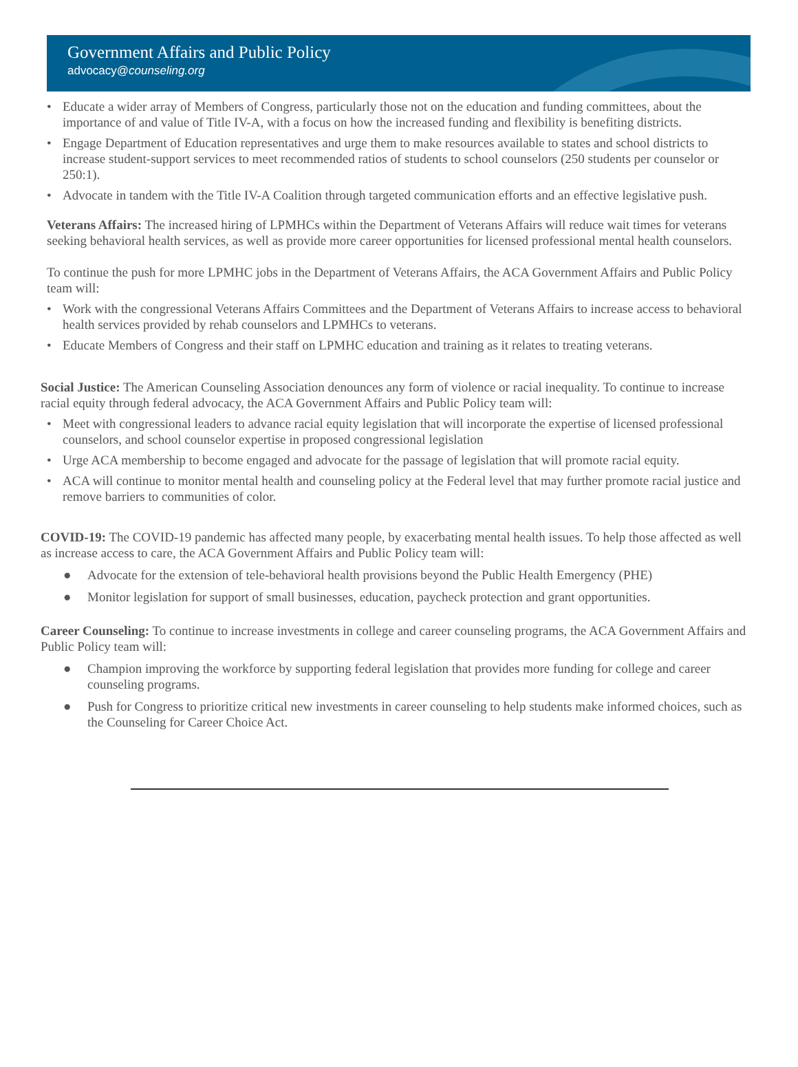Government Affairs and Public Policy
advocacy@counseling.org
• Educate a wider array of Members of Congress, particularly those not on the education and funding committees, about the importance of and value of Title IV-A, with a focus on how the increased funding and flexibility is benefiting districts.
• Engage Department of Education representatives and urge them to make resources available to states and school districts to increase student-support services to meet recommended ratios of students to school counselors (250 students per counselor or 250:1).
• Advocate in tandem with the Title IV-A Coalition through targeted communication efforts and an effective legislative push.
Veterans Affairs: The increased hiring of LPMHCs within the Department of Veterans Affairs will reduce wait times for veterans seeking behavioral health services, as well as provide more career opportunities for licensed professional mental health counselors.
To continue the push for more LPMHC jobs in the Department of Veterans Affairs, the ACA Government Affairs and Public Policy team will:
• Work with the congressional Veterans Affairs Committees and the Department of Veterans Affairs to increase access to behavioral health services provided by rehab counselors and LPMHCs to veterans.
• Educate Members of Congress and their staff on LPMHC education and training as it relates to treating veterans.
Social Justice: The American Counseling Association denounces any form of violence or racial inequality. To continue to increase racial equity through federal advocacy, the ACA Government Affairs and Public Policy team will:
• Meet with congressional leaders to advance racial equity legislation that will incorporate the expertise of licensed professional counselors, and school counselor expertise in proposed congressional legislation
• Urge ACA membership to become engaged and advocate for the passage of legislation that will promote racial equity.
• ACA will continue to monitor mental health and counseling policy at the Federal level that may further promote racial justice and remove barriers to communities of color.
COVID-19: The COVID-19 pandemic has affected many people, by exacerbating mental health issues. To help those affected as well as increase access to care, the ACA Government Affairs and Public Policy team will:
● Advocate for the extension of tele-behavioral health provisions beyond the Public Health Emergency (PHE)
● Monitor legislation for support of small businesses, education, paycheck protection and grant opportunities.
Career Counseling: To continue to increase investments in college and career counseling programs, the ACA Government Affairs and Public Policy team will:
● Champion improving the workforce by supporting federal legislation that provides more funding for college and career counseling programs.
● Push for Congress to prioritize critical new investments in career counseling to help students make informed choices, such as the Counseling for Career Choice Act.